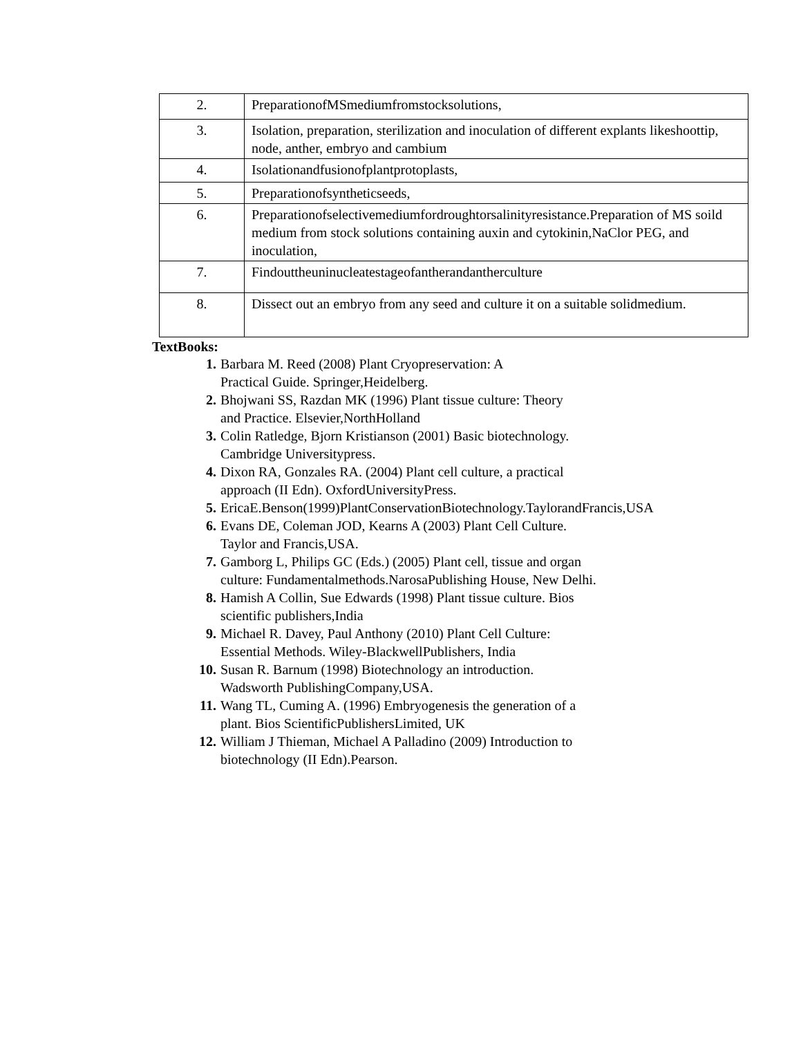| 2. | PreparationofMSmediumfromstocksolutions, |
| 3. | Isolation, preparation, sterilization and inoculation of different explants likeshoottip, node, anther, embryo and cambium |
| 4. | Isolationandfusionofplantprotoplasts, |
| 5. | Preparationofsyntheticseeds, |
| 6. | Preparationofselectivemediumfordroughtorsalinityresistance.Preparation of MS soild medium from stock solutions containing auxin and cytokinin,NaClor PEG, and inoculation, |
| 7. | Findouttheuninucleatestageofantherandantherculture |
| 8. | Dissect out an embryo from any seed and culture it on a suitable solidmedium. |
TextBooks:
1. Barbara M. Reed (2008) Plant Cryopreservation: A
Practical Guide. Springer,Heidelberg.
2. Bhojwani SS, Razdan MK (1996) Plant tissue culture: Theory
and Practice. Elsevier,NorthHolland
3. Colin Ratledge, Bjorn Kristianson (2001) Basic biotechnology.
Cambridge Universitypress.
4. Dixon RA, Gonzales RA. (2004) Plant cell culture, a practical
approach (II Edn). OxfordUniversityPress.
5. EricaE.Benson(1999)PlantConservationBiotechnology.TaylorandFrancis,USA
6. Evans DE, Coleman JOD, Kearns A (2003) Plant Cell Culture.
Taylor and Francis,USA.
7. Gamborg L, Philips GC (Eds.) (2005) Plant cell, tissue and organ
culture: Fundamentalmethods.NarosaPublishing House, New Delhi.
8. Hamish A Collin, Sue Edwards (1998) Plant tissue culture. Bios
scientific publishers,India
9. Michael R. Davey, Paul Anthony (2010) Plant Cell Culture:
Essential Methods. Wiley-BlackwellPublishers, India
10. Susan R. Barnum (1998) Biotechnology an introduction.
Wadsworth PublishingCompany,USA.
11. Wang TL, Cuming A. (1996) Embryogenesis the generation of a
plant. Bios ScientificPublishersLimited, UK
12. William J Thieman, Michael A Palladino (2009) Introduction to
biotechnology (II Edn).Pearson.